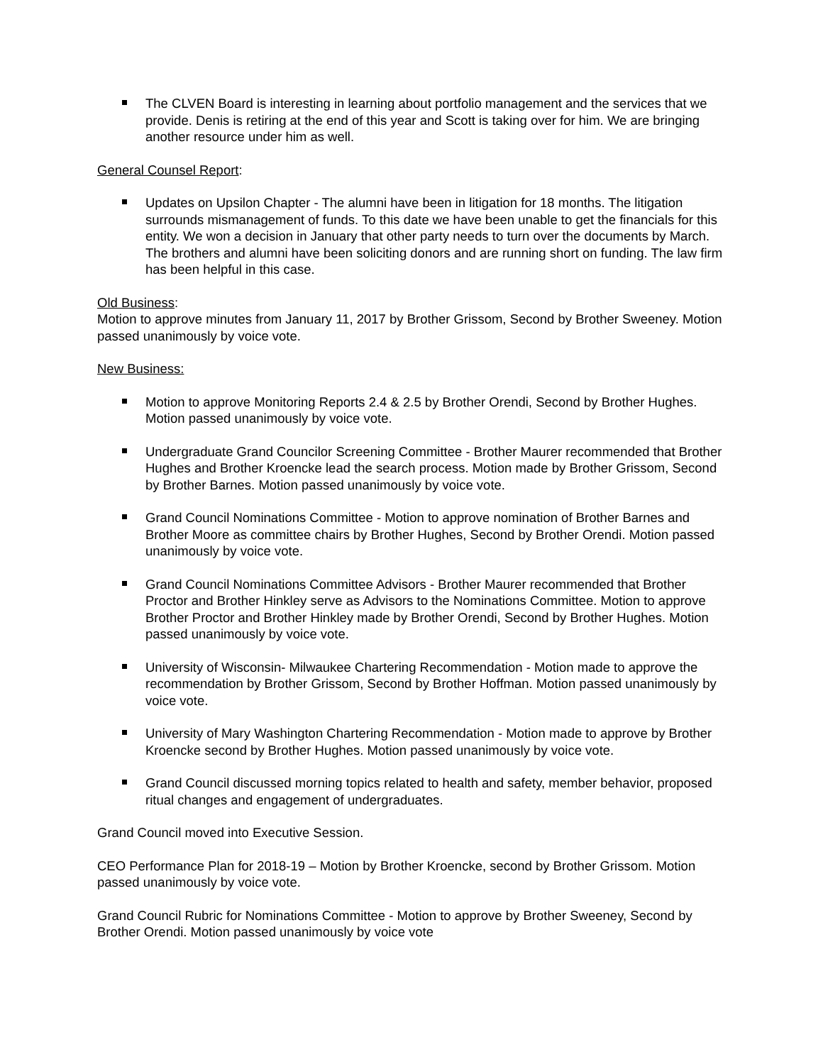The CLVEN Board is interesting in learning about portfolio management and the services that we provide. Denis is retiring at the end of this year and Scott is taking over for him. We are bringing another resource under him as well.
General Counsel Report:
Updates on Upsilon Chapter - The alumni have been in litigation for 18 months. The litigation surrounds mismanagement of funds. To this date we have been unable to get the financials for this entity. We won a decision in January that other party needs to turn over the documents by March. The brothers and alumni have been soliciting donors and are running short on funding. The law firm has been helpful in this case.
Old Business:
Motion to approve minutes from January 11, 2017 by Brother Grissom, Second by Brother Sweeney. Motion passed unanimously by voice vote.
New Business:
Motion to approve Monitoring Reports 2.4 & 2.5 by Brother Orendi, Second by Brother Hughes. Motion passed unanimously by voice vote.
Undergraduate Grand Councilor Screening Committee - Brother Maurer recommended that Brother Hughes and Brother Kroencke lead the search process. Motion made by Brother Grissom, Second by Brother Barnes. Motion passed unanimously by voice vote.
Grand Council Nominations Committee - Motion to approve nomination of Brother Barnes and Brother Moore as committee chairs by Brother Hughes, Second by Brother Orendi. Motion passed unanimously by voice vote.
Grand Council Nominations Committee Advisors - Brother Maurer recommended that Brother Proctor and Brother Hinkley serve as Advisors to the Nominations Committee. Motion to approve Brother Proctor and Brother Hinkley made by Brother Orendi, Second by Brother Hughes. Motion passed unanimously by voice vote.
University of Wisconsin- Milwaukee Chartering Recommendation - Motion made to approve the recommendation by Brother Grissom, Second by Brother Hoffman. Motion passed unanimously by voice vote.
University of Mary Washington Chartering Recommendation - Motion made to approve by Brother Kroencke second by Brother Hughes. Motion passed unanimously by voice vote.
Grand Council discussed morning topics related to health and safety, member behavior, proposed ritual changes and engagement of undergraduates.
Grand Council moved into Executive Session.
CEO Performance Plan for 2018-19 – Motion by Brother Kroencke, second by Brother Grissom. Motion passed unanimously by voice vote.
Grand Council Rubric for Nominations Committee - Motion to approve by Brother Sweeney, Second by Brother Orendi. Motion passed unanimously by voice vote